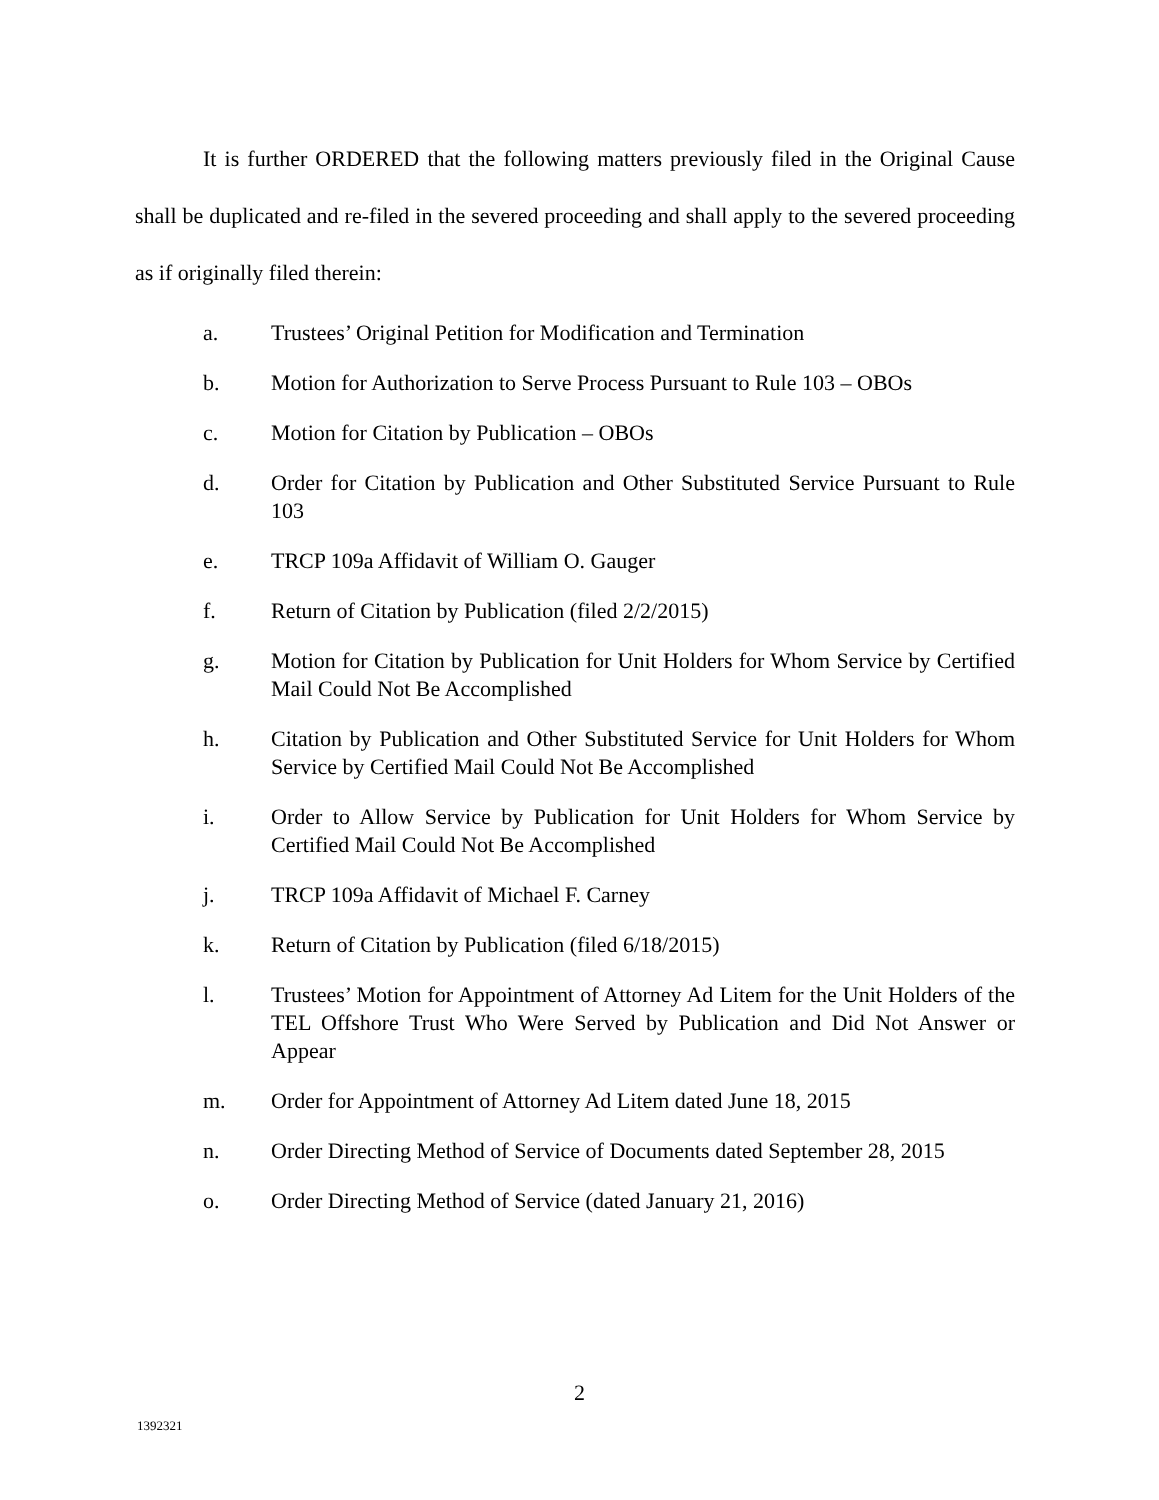It is further ORDERED that the following matters previously filed in the Original Cause shall be duplicated and re-filed in the severed proceeding and shall apply to the severed proceeding as if originally filed therein:
a. Trustees’ Original Petition for Modification and Termination
b. Motion for Authorization to Serve Process Pursuant to Rule 103 – OBOs
c. Motion for Citation by Publication – OBOs
d. Order for Citation by Publication and Other Substituted Service Pursuant to Rule 103
e. TRCP 109a Affidavit of William O. Gauger
f. Return of Citation by Publication (filed 2/2/2015)
g. Motion for Citation by Publication for Unit Holders for Whom Service by Certified Mail Could Not Be Accomplished
h. Citation by Publication and Other Substituted Service for Unit Holders for Whom Service by Certified Mail Could Not Be Accomplished
i. Order to Allow Service by Publication for Unit Holders for Whom Service by Certified Mail Could Not Be Accomplished
j. TRCP 109a Affidavit of Michael F. Carney
k. Return of Citation by Publication (filed 6/18/2015)
l. Trustees’ Motion for Appointment of Attorney Ad Litem for the Unit Holders of the TEL Offshore Trust Who Were Served by Publication and Did Not Answer or Appear
m. Order for Appointment of Attorney Ad Litem dated June 18, 2015
n. Order Directing Method of Service of Documents dated September 28, 2015
o. Order Directing Method of Service (dated January 21, 2016)
2
1392321